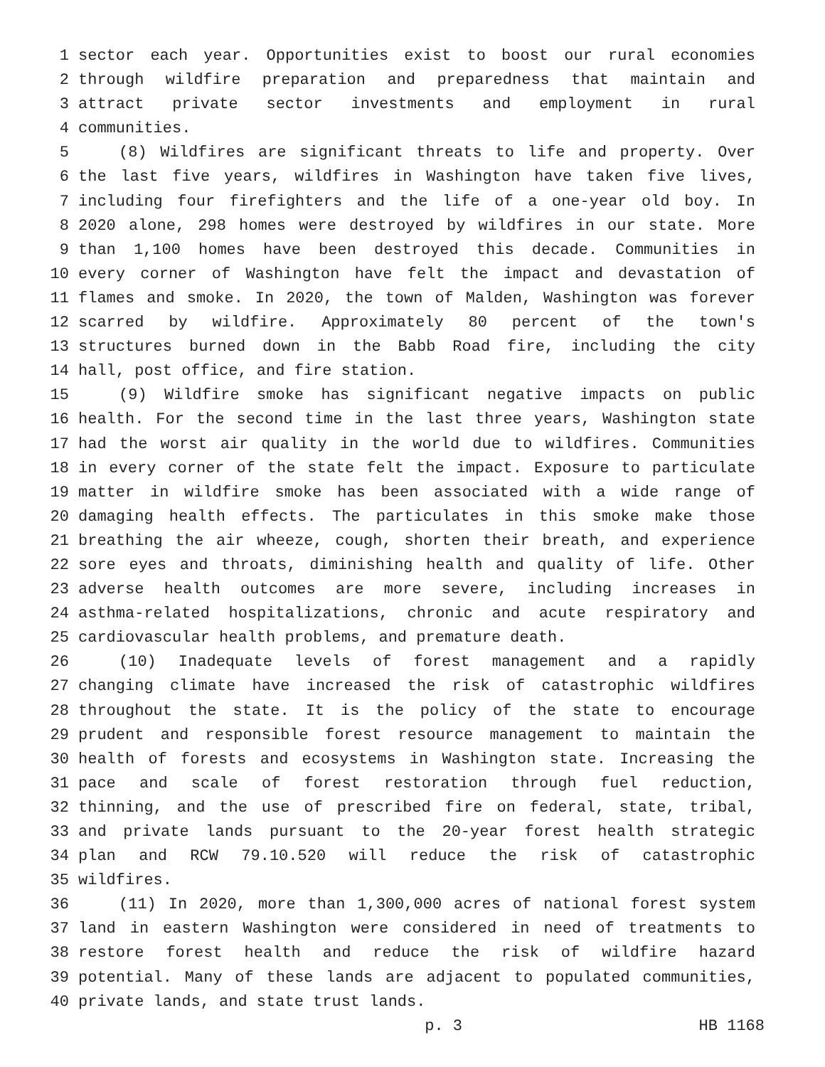1 sector each year. Opportunities exist to boost our rural economies
2 through wildfire preparation and preparedness that maintain and
3 attract private sector investments and employment in rural
4 communities.
5 (8) Wildfires are significant threats to life and property. Over
6 the last five years, wildfires in Washington have taken five lives,
7 including four firefighters and the life of a one-year old boy. In
8 2020 alone, 298 homes were destroyed by wildfires in our state. More
9 than 1,100 homes have been destroyed this decade. Communities in
10 every corner of Washington have felt the impact and devastation of
11 flames and smoke. In 2020, the town of Malden, Washington was forever
12 scarred by wildfire. Approximately 80 percent of the town's
13 structures burned down in the Babb Road fire, including the city
14 hall, post office, and fire station.
15 (9) Wildfire smoke has significant negative impacts on public
16 health. For the second time in the last three years, Washington state
17 had the worst air quality in the world due to wildfires. Communities
18 in every corner of the state felt the impact. Exposure to particulate
19 matter in wildfire smoke has been associated with a wide range of
20 damaging health effects. The particulates in this smoke make those
21 breathing the air wheeze, cough, shorten their breath, and experience
22 sore eyes and throats, diminishing health and quality of life. Other
23 adverse health outcomes are more severe, including increases in
24 asthma-related hospitalizations, chronic and acute respiratory and
25 cardiovascular health problems, and premature death.
26 (10) Inadequate levels of forest management and a rapidly
27 changing climate have increased the risk of catastrophic wildfires
28 throughout the state. It is the policy of the state to encourage
29 prudent and responsible forest resource management to maintain the
30 health of forests and ecosystems in Washington state. Increasing the
31 pace and scale of forest restoration through fuel reduction,
32 thinning, and the use of prescribed fire on federal, state, tribal,
33 and private lands pursuant to the 20-year forest health strategic
34 plan and RCW 79.10.520 will reduce the risk of catastrophic
35 wildfires.
36 (11) In 2020, more than 1,300,000 acres of national forest system
37 land in eastern Washington were considered in need of treatments to
38 restore forest health and reduce the risk of wildfire hazard
39 potential. Many of these lands are adjacent to populated communities,
40 private lands, and state trust lands.
p. 3 HB 1168